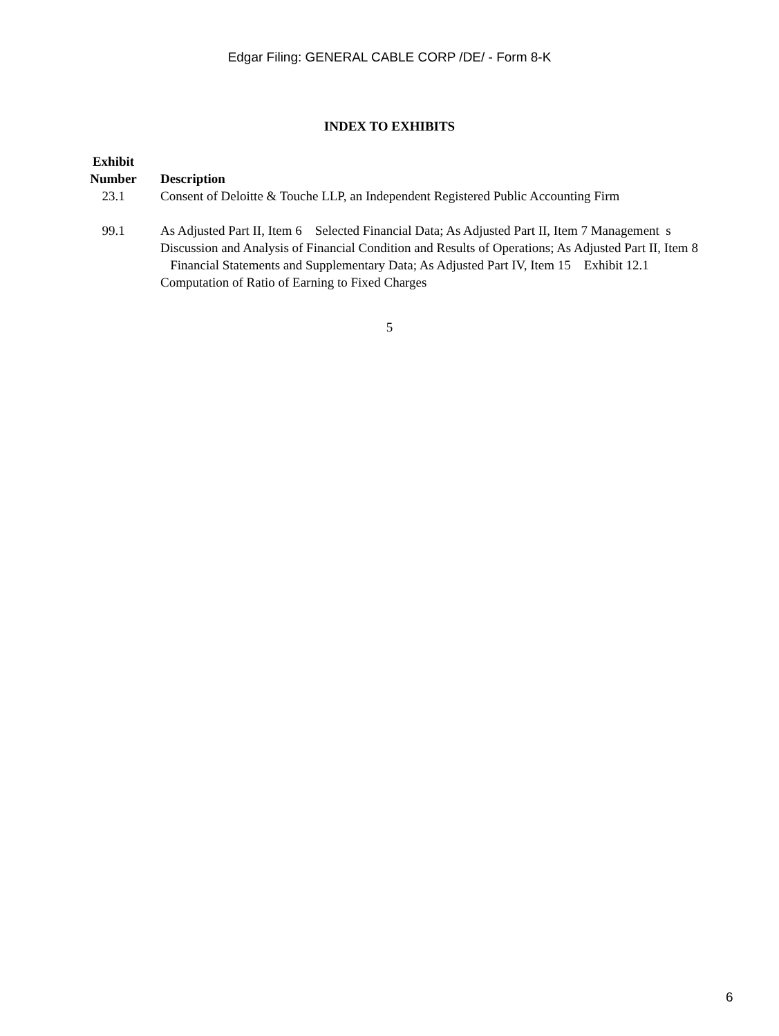Edgar Filing: GENERAL CABLE CORP /DE/ - Form 8-K
INDEX TO EXHIBITS
| Exhibit Number | Description |
| --- | --- |
| 23.1 | Consent of Deloitte & Touche LLP, an Independent Registered Public Accounting Firm |
| 99.1 | As Adjusted Part II, Item 6 Selected Financial Data; As Adjusted Part II, Item 7 Management s Discussion and Analysis of Financial Condition and Results of Operations; As Adjusted Part II, Item 8 Financial Statements and Supplementary Data; As Adjusted Part IV, Item 15 Exhibit 12.1 Computation of Ratio of Earning to Fixed Charges |
5
6